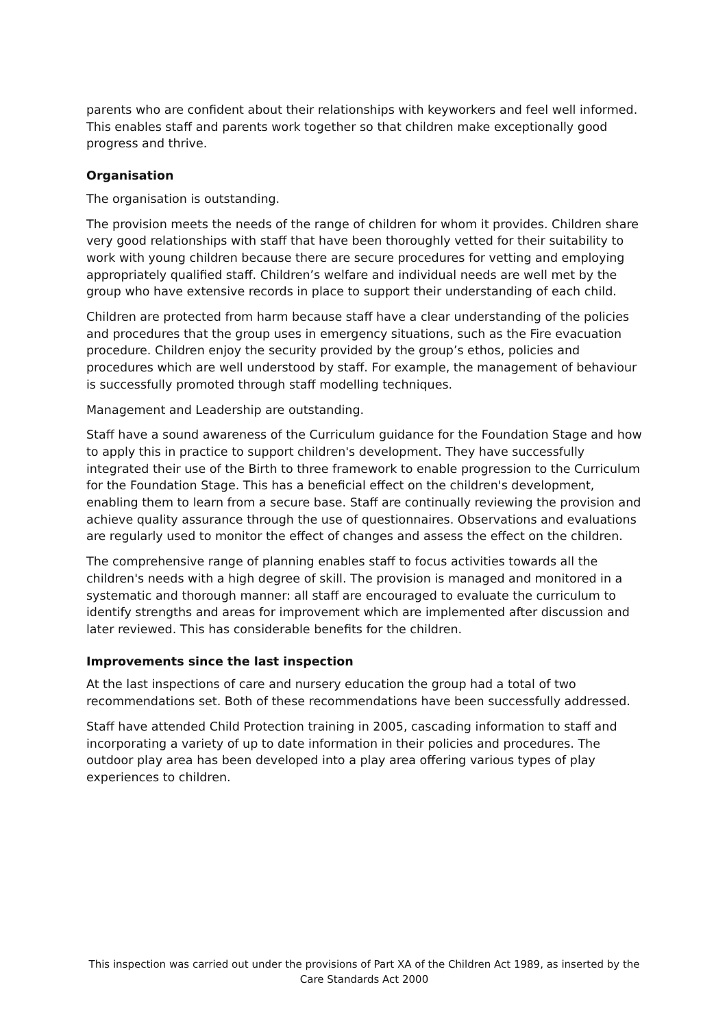parents who are confident about their relationships with keyworkers and feel well informed. This enables staff and parents work together so that children make exceptionally good progress and thrive.
Organisation
The organisation is outstanding.
The provision meets the needs of the range of children for whom it provides. Children share very good relationships with staff that have been thoroughly vetted for their suitability to work with young children because there are secure procedures for vetting and employing appropriately qualified staff. Children’s welfare and individual needs are well met by the group who have extensive records in place to support their understanding of each child.
Children are protected from harm because staff have a clear understanding of the policies and procedures that the group uses in emergency situations, such as the Fire evacuation procedure. Children enjoy the security provided by the group’s ethos, policies and procedures which are well understood by staff. For example, the management of behaviour is successfully promoted through staff modelling techniques.
Management and Leadership are outstanding.
Staff have a sound awareness of the Curriculum guidance for the Foundation Stage and how to apply this in practice to support children's development. They have successfully integrated their use of the Birth to three framework to enable progression to the Curriculum for the Foundation Stage. This has a beneficial effect on the children's development, enabling them to learn from a secure base. Staff are continually reviewing the provision and achieve quality assurance through the use of questionnaires. Observations and evaluations are regularly used to monitor the effect of changes and assess the effect on the children.
The comprehensive range of planning enables staff to focus activities towards all the children's needs with a high degree of skill. The provision is managed and monitored in a systematic and thorough manner: all staff are encouraged to evaluate the curriculum to identify strengths and areas for improvement which are implemented after discussion and later reviewed. This has considerable benefits for the children.
Improvements since the last inspection
At the last inspections of care and nursery education the group had a total of two recommendations set. Both of these recommendations have been successfully addressed.
Staff have attended Child Protection training in 2005, cascading information to staff and incorporating a variety of up to date information in their policies and procedures. The outdoor play area has been developed into a play area offering various types of play experiences to children.
This inspection was carried out under the provisions of Part XA of the Children Act 1989, as inserted by the Care Standards Act 2000